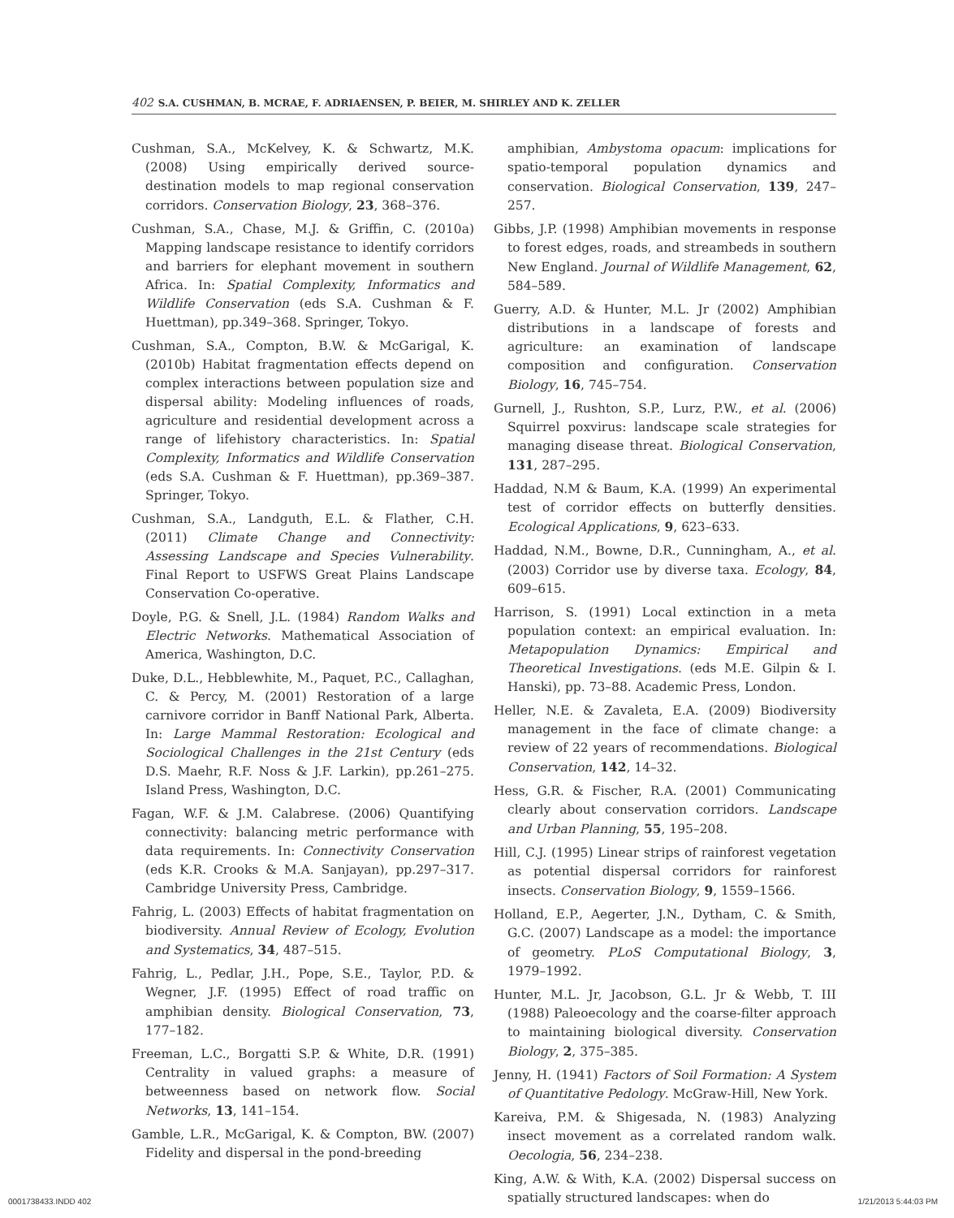402 S.A. CUSHMAN, B. MCRAE, F. ADRIAENSEN, P. BEIER, M. SHIRLEY AND K. ZELLER
Cushman, S.A., McKelvey, K. & Schwartz, M.K. (2008) Using empirically derived source-destination models to map regional conservation corridors. Conservation Biology, 23, 368–376.
Cushman, S.A., Chase, M.J. & Griffin, C. (2010a) Mapping landscape resistance to identify corridors and barriers for elephant movement in southern Africa. In: Spatial Complexity, Informatics and Wildlife Conservation (eds S.A. Cushman & F. Huettman), pp.349–368. Springer, Tokyo.
Cushman, S.A., Compton, B.W. & McGarigal, K. (2010b) Habitat fragmentation effects depend on complex interactions between population size and dispersal ability: Modeling influences of roads, agriculture and residential development across a range of lifehistory characteristics. In: Spatial Complexity, Informatics and Wildlife Conservation (eds S.A. Cushman & F. Huettman), pp.369–387. Springer, Tokyo.
Cushman, S.A., Landguth, E.L. & Flather, C.H. (2011) Climate Change and Connectivity: Assessing Landscape and Species Vulnerability. Final Report to USFWS Great Plains Landscape Conservation Co-operative.
Doyle, P.G. & Snell, J.L. (1984) Random Walks and Electric Networks. Mathematical Association of America, Washington, D.C.
Duke, D.L., Hebblewhite, M., Paquet, P.C., Callaghan, C. & Percy, M. (2001) Restoration of a large carnivore corridor in Banff National Park, Alberta. In: Large Mammal Restoration: Ecological and Sociological Challenges in the 21st Century (eds D.S. Maehr, R.F. Noss & J.F. Larkin), pp.261–275. Island Press, Washington, D.C.
Fagan, W.F. & J.M. Calabrese. (2006) Quantifying connectivity: balancing metric performance with data requirements. In: Connectivity Conservation (eds K.R. Crooks & M.A. Sanjayan), pp.297–317. Cambridge University Press, Cambridge.
Fahrig, L. (2003) Effects of habitat fragmentation on biodiversity. Annual Review of Ecology, Evolution and Systematics, 34, 487–515.
Fahrig, L., Pedlar, J.H., Pope, S.E., Taylor, P.D. & Wegner, J.F. (1995) Effect of road traffic on amphibian density. Biological Conservation, 73, 177–182.
Freeman, L.C., Borgatti S.P. & White, D.R. (1991) Centrality in valued graphs: a measure of betweenness based on network flow. Social Networks, 13, 141–154.
Gamble, L.R., McGarigal, K. & Compton, BW. (2007) Fidelity and dispersal in the pond-breeding
amphibian, Ambystoma opacum: implications for spatio-temporal population dynamics and conservation. Biological Conservation, 139, 247–257.
Gibbs, J.P. (1998) Amphibian movements in response to forest edges, roads, and streambeds in southern New England. Journal of Wildlife Management, 62, 584–589.
Guerry, A.D. & Hunter, M.L. Jr (2002) Amphibian distributions in a landscape of forests and agriculture: an examination of landscape composition and configuration. Conservation Biology, 16, 745–754.
Gurnell, J., Rushton, S.P., Lurz, P.W., et al. (2006) Squirrel poxvirus: landscape scale strategies for managing disease threat. Biological Conservation, 131, 287–295.
Haddad, N.M & Baum, K.A. (1999) An experimental test of corridor effects on butterfly densities. Ecological Applications, 9, 623–633.
Haddad, N.M., Bowne, D.R., Cunningham, A., et al. (2003) Corridor use by diverse taxa. Ecology, 84, 609–615.
Harrison, S. (1991) Local extinction in a meta population context: an empirical evaluation. In: Metapopulation Dynamics: Empirical and Theoretical Investigations. (eds M.E. Gilpin & I. Hanski), pp. 73–88. Academic Press, London.
Heller, N.E. & Zavaleta, E.A. (2009) Biodiversity management in the face of climate change: a review of 22 years of recommendations. Biological Conservation, 142, 14–32.
Hess, G.R. & Fischer, R.A. (2001) Communicating clearly about conservation corridors. Landscape and Urban Planning, 55, 195–208.
Hill, C.J. (1995) Linear strips of rainforest vegetation as potential dispersal corridors for rainforest insects. Conservation Biology, 9, 1559–1566.
Holland, E.P., Aegerter, J.N., Dytham, C. & Smith, G.C. (2007) Landscape as a model: the importance of geometry. PLoS Computational Biology, 3, 1979–1992.
Hunter, M.L. Jr, Jacobson, G.L. Jr & Webb, T. III (1988) Paleoecology and the coarse-filter approach to maintaining biological diversity. Conservation Biology, 2, 375–385.
Jenny, H. (1941) Factors of Soil Formation: A System of Quantitative Pedology. McGraw-Hill, New York.
Kareiva, P.M. & Shigesada, N. (1983) Analyzing insect movement as a correlated random walk. Oecologia, 56, 234–238.
King, A.W. & With, K.A. (2002) Dispersal success on spatially structured landscapes: when do
0001738433.INDD 402 1/21/2013 5:44:03 PM